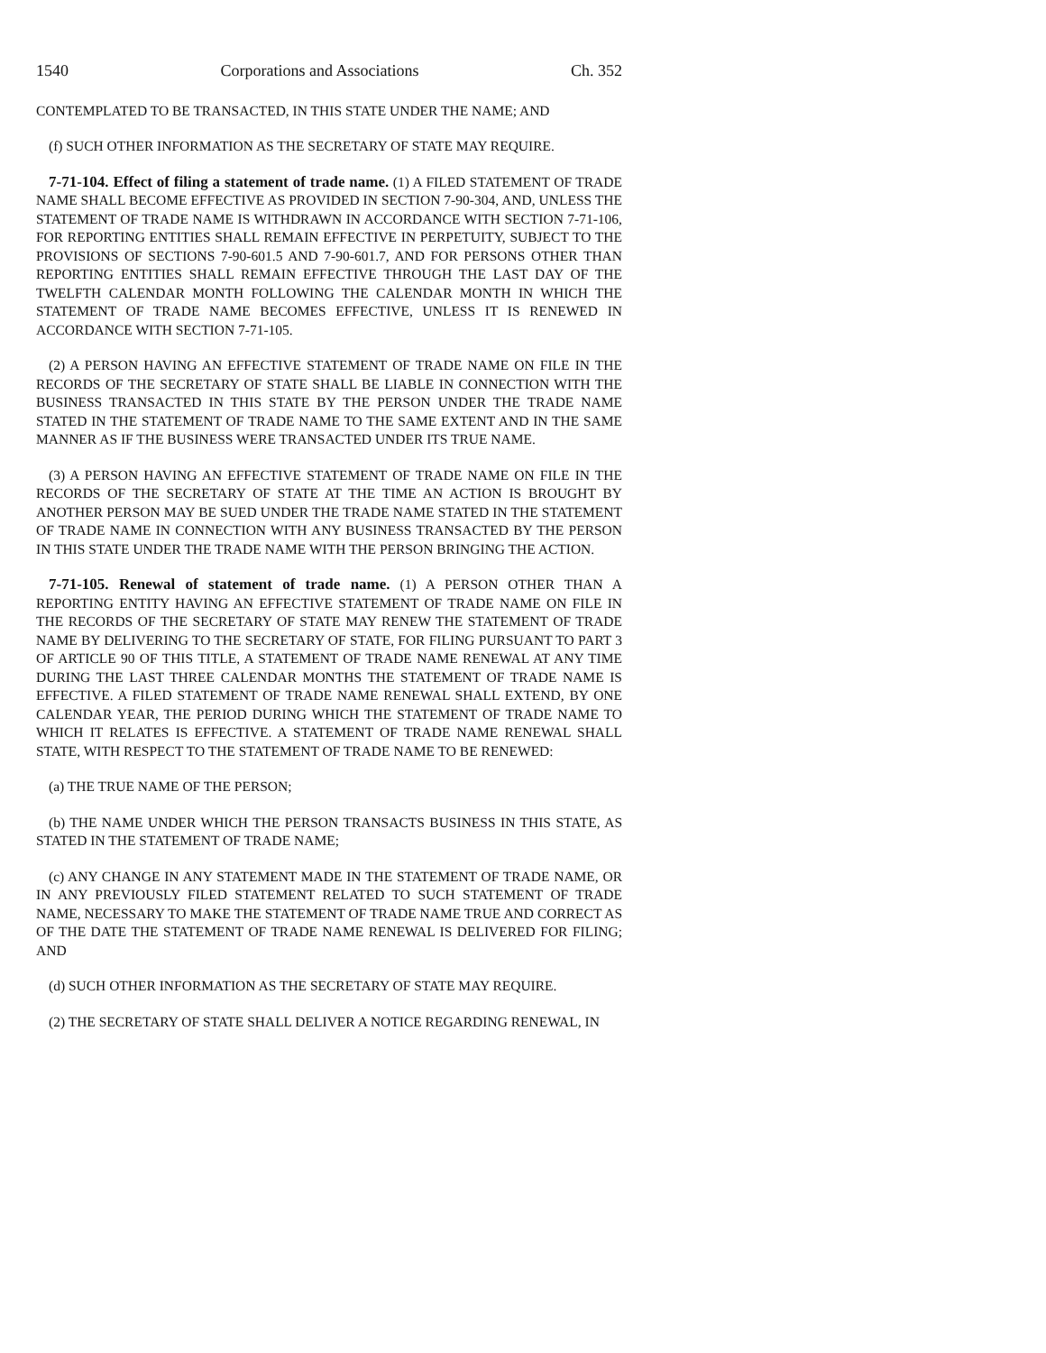1540 Corporations and Associations Ch. 352
CONTEMPLATED TO BE TRANSACTED, IN THIS STATE UNDER THE NAME; AND
(f) SUCH OTHER INFORMATION AS THE SECRETARY OF STATE MAY REQUIRE.
7-71-104. Effect of filing a statement of trade name. (1) A FILED STATEMENT OF TRADE NAME SHALL BECOME EFFECTIVE AS PROVIDED IN SECTION 7-90-304, AND, UNLESS THE STATEMENT OF TRADE NAME IS WITHDRAWN IN ACCORDANCE WITH SECTION 7-71-106, FOR REPORTING ENTITIES SHALL REMAIN EFFECTIVE IN PERPETUITY, SUBJECT TO THE PROVISIONS OF SECTIONS 7-90-601.5 AND 7-90-601.7, AND FOR PERSONS OTHER THAN REPORTING ENTITIES SHALL REMAIN EFFECTIVE THROUGH THE LAST DAY OF THE TWELFTH CALENDAR MONTH FOLLOWING THE CALENDAR MONTH IN WHICH THE STATEMENT OF TRADE NAME BECOMES EFFECTIVE, UNLESS IT IS RENEWED IN ACCORDANCE WITH SECTION 7-71-105.
(2) A PERSON HAVING AN EFFECTIVE STATEMENT OF TRADE NAME ON FILE IN THE RECORDS OF THE SECRETARY OF STATE SHALL BE LIABLE IN CONNECTION WITH THE BUSINESS TRANSACTED IN THIS STATE BY THE PERSON UNDER THE TRADE NAME STATED IN THE STATEMENT OF TRADE NAME TO THE SAME EXTENT AND IN THE SAME MANNER AS IF THE BUSINESS WERE TRANSACTED UNDER ITS TRUE NAME.
(3) A PERSON HAVING AN EFFECTIVE STATEMENT OF TRADE NAME ON FILE IN THE RECORDS OF THE SECRETARY OF STATE AT THE TIME AN ACTION IS BROUGHT BY ANOTHER PERSON MAY BE SUED UNDER THE TRADE NAME STATED IN THE STATEMENT OF TRADE NAME IN CONNECTION WITH ANY BUSINESS TRANSACTED BY THE PERSON IN THIS STATE UNDER THE TRADE NAME WITH THE PERSON BRINGING THE ACTION.
7-71-105. Renewal of statement of trade name. (1) A PERSON OTHER THAN A REPORTING ENTITY HAVING AN EFFECTIVE STATEMENT OF TRADE NAME ON FILE IN THE RECORDS OF THE SECRETARY OF STATE MAY RENEW THE STATEMENT OF TRADE NAME BY DELIVERING TO THE SECRETARY OF STATE, FOR FILING PURSUANT TO PART 3 OF ARTICLE 90 OF THIS TITLE, A STATEMENT OF TRADE NAME RENEWAL AT ANY TIME DURING THE LAST THREE CALENDAR MONTHS THE STATEMENT OF TRADE NAME IS EFFECTIVE. A FILED STATEMENT OF TRADE NAME RENEWAL SHALL EXTEND, BY ONE CALENDAR YEAR, THE PERIOD DURING WHICH THE STATEMENT OF TRADE NAME TO WHICH IT RELATES IS EFFECTIVE. A STATEMENT OF TRADE NAME RENEWAL SHALL STATE, WITH RESPECT TO THE STATEMENT OF TRADE NAME TO BE RENEWED:
(a) THE TRUE NAME OF THE PERSON;
(b) THE NAME UNDER WHICH THE PERSON TRANSACTS BUSINESS IN THIS STATE, AS STATED IN THE STATEMENT OF TRADE NAME;
(c) ANY CHANGE IN ANY STATEMENT MADE IN THE STATEMENT OF TRADE NAME, OR IN ANY PREVIOUSLY FILED STATEMENT RELATED TO SUCH STATEMENT OF TRADE NAME, NECESSARY TO MAKE THE STATEMENT OF TRADE NAME TRUE AND CORRECT AS OF THE DATE THE STATEMENT OF TRADE NAME RENEWAL IS DELIVERED FOR FILING; AND
(d) SUCH OTHER INFORMATION AS THE SECRETARY OF STATE MAY REQUIRE.
(2) THE SECRETARY OF STATE SHALL DELIVER A NOTICE REGARDING RENEWAL, IN